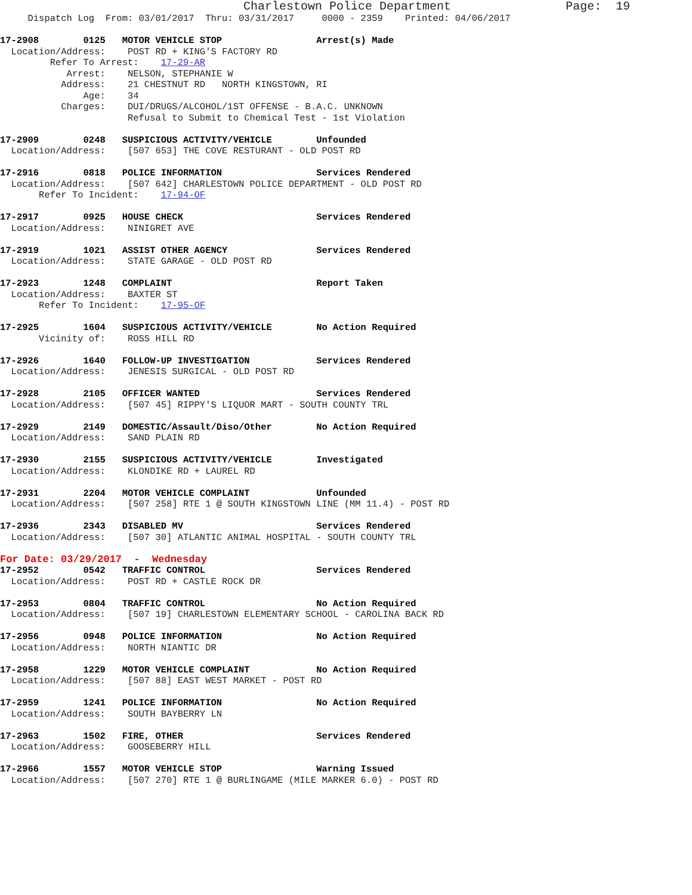Charlestown Police Department                Page:  19
     Dispatch Log  From: 03/01/2017  Thru: 03/31/2017     0000 - 2359    Printed: 04/06/2017

17-2908        0125   MOTOR VEHICLE STOP                 Arrest(s) Made
  Location/Address:    POST RD + KING'S FACTORY RD
         Refer To Arrest:    17-29-AR
            Arrest:    NELSON, STEPHANIE W
           Address:    21 CHESTNUT RD   NORTH KINGSTOWN, RI
               Age:    34
           Charges:    DUI/DRUGS/ALCOHOL/1ST OFFENSE - B.A.C. UNKNOWN
                       Refusal to Submit to Chemical Test - 1st Violation

17-2909        0248   SUSPICIOUS ACTIVITY/VEHICLE        Unfounded
  Location/Address:    [507 653] THE COVE RESTURANT - OLD POST RD

17-2916        0818   POLICE INFORMATION                 Services Rendered
  Location/Address:    [507 642] CHARLESTOWN POLICE DEPARTMENT - OLD POST RD
       Refer To Incident:    17-94-OF

17-2917        0925   HOUSE CHECK                        Services Rendered
  Location/Address:    NINIGRET AVE

17-2919        1021   ASSIST OTHER AGENCY                Services Rendered
  Location/Address:    STATE GARAGE - OLD POST RD

17-2923        1248   COMPLAINT                          Report Taken
  Location/Address:    BAXTER ST
       Refer To Incident:    17-95-OF

17-2925        1604   SUSPICIOUS ACTIVITY/VEHICLE        No Action Required
       Vicinity of:    ROSS HILL RD

17-2926        1640   FOLLOW-UP INVESTIGATION            Services Rendered
  Location/Address:    JENESIS SURGICAL - OLD POST RD

17-2928        2105   OFFICER WANTED                     Services Rendered
  Location/Address:    [507 45] RIPPY'S LIQUOR MART - SOUTH COUNTY TRL

17-2929        2149   DOMESTIC/Assault/Diso/Other        No Action Required
  Location/Address:    SAND PLAIN RD

17-2930        2155   SUSPICIOUS ACTIVITY/VEHICLE        Investigated
  Location/Address:    KLONDIKE RD + LAUREL RD

17-2931        2204   MOTOR VEHICLE COMPLAINT            Unfounded
  Location/Address:    [507 258] RTE 1 @ SOUTH KINGSTOWN LINE (MM 11.4) - POST RD

17-2936        2343   DISABLED MV                        Services Rendered
  Location/Address:    [507 30] ATLANTIC ANIMAL HOSPITAL - SOUTH COUNTY TRL
For Date: 03/29/2017  -  Wednesday
17-2952        0542   TRAFFIC CONTROL                    Services Rendered
  Location/Address:    POST RD + CASTLE ROCK DR

17-2953        0804   TRAFFIC CONTROL                    No Action Required
  Location/Address:    [507 19] CHARLESTOWN ELEMENTARY SCHOOL - CAROLINA BACK RD

17-2956        0948   POLICE INFORMATION                 No Action Required
  Location/Address:    NORTH NIANTIC DR

17-2958        1229   MOTOR VEHICLE COMPLAINT            No Action Required
  Location/Address:    [507 88] EAST WEST MARKET - POST RD

17-2959        1241   POLICE INFORMATION                 No Action Required
  Location/Address:    SOUTH BAYBERRY LN

17-2963        1502   FIRE, OTHER                        Services Rendered
  Location/Address:    GOOSEBERRY HILL

17-2966        1557   MOTOR VEHICLE STOP                 Warning Issued
  Location/Address:    [507 270] RTE 1 @ BURLINGAME (MILE MARKER 6.0) - POST RD